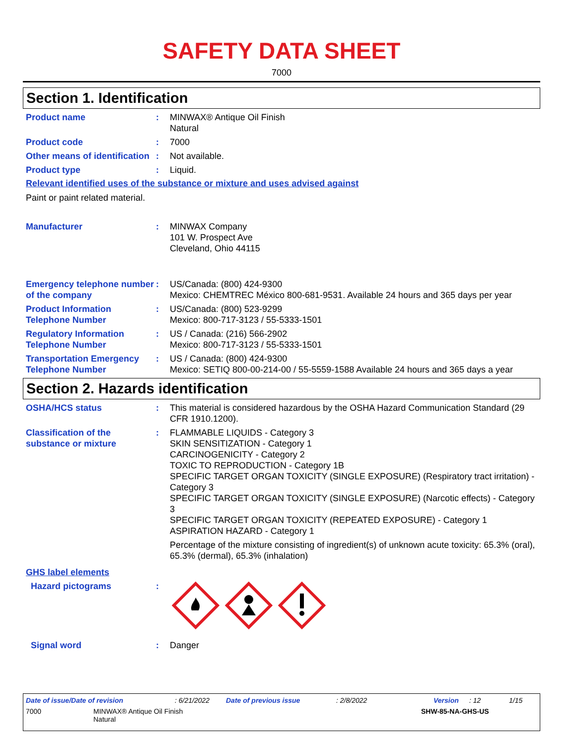SAFETY DATA SHEET
7000
Section 1. Identification
Product name : MINWAX® Antique Oil Finish
Natural
Product code : 7000
Other means of identification
: Not available.
Product type : Liquid.
Relevant identified uses of the substance or mixture and uses advised against
Paint or paint related material.
Manufacturer : MINWAX Company
101 W. Prospect Ave
Cleveland, Ohio 44115
Emergency telephone number of the company
: US/Canada: (800) 424-9300
Mexico: CHEMTREC México 800-681-9531. Available 24 hours and 365 days per year
Product Information Telephone Number
: US/Canada: (800) 523-9299
Mexico: 800-717-3123 / 55-5333-1501
Regulatory Information Telephone Number
: US / Canada: (216) 566-2902
Mexico: 800-717-3123 / 55-5333-1501
Transportation Emergency Telephone Number
: US / Canada: (800) 424-9300
Mexico: SETIQ 800-00-214-00 / 55-5559-1588 Available 24 hours and 365 days a year
Section 2. Hazards identification
OSHA/HCS status : This material is considered hazardous by the OSHA Hazard Communication Standard (29 CFR 1910.1200).
Classification of the substance or mixture
: FLAMMABLE LIQUIDS - Category 3
SKIN SENSITIZATION - Category 1
CARCINOGENICITY - Category 2
TOXIC TO REPRODUCTION - Category 1B
SPECIFIC TARGET ORGAN TOXICITY (SINGLE EXPOSURE) (Respiratory tract irritation) - Category 3
SPECIFIC TARGET ORGAN TOXICITY (SINGLE EXPOSURE) (Narcotic effects) - Category 3
SPECIFIC TARGET ORGAN TOXICITY (REPEATED EXPOSURE) - Category 1
ASPIRATION HAZARD - Category 1
Percentage of the mixture consisting of ingredient(s) of unknown acute toxicity: 65.3% (oral), 65.3% (dermal), 65.3% (inhalation)
GHS label elements
Hazard pictograms :
Signal word : Danger
Date of issue/Date of revision: 6/21/2022 Date of previous issue: 2/8/2022 Version: 12 1/15
7000 MINWAX® Antique Oil Finish
Natural SHW-85-NA-GHS-US